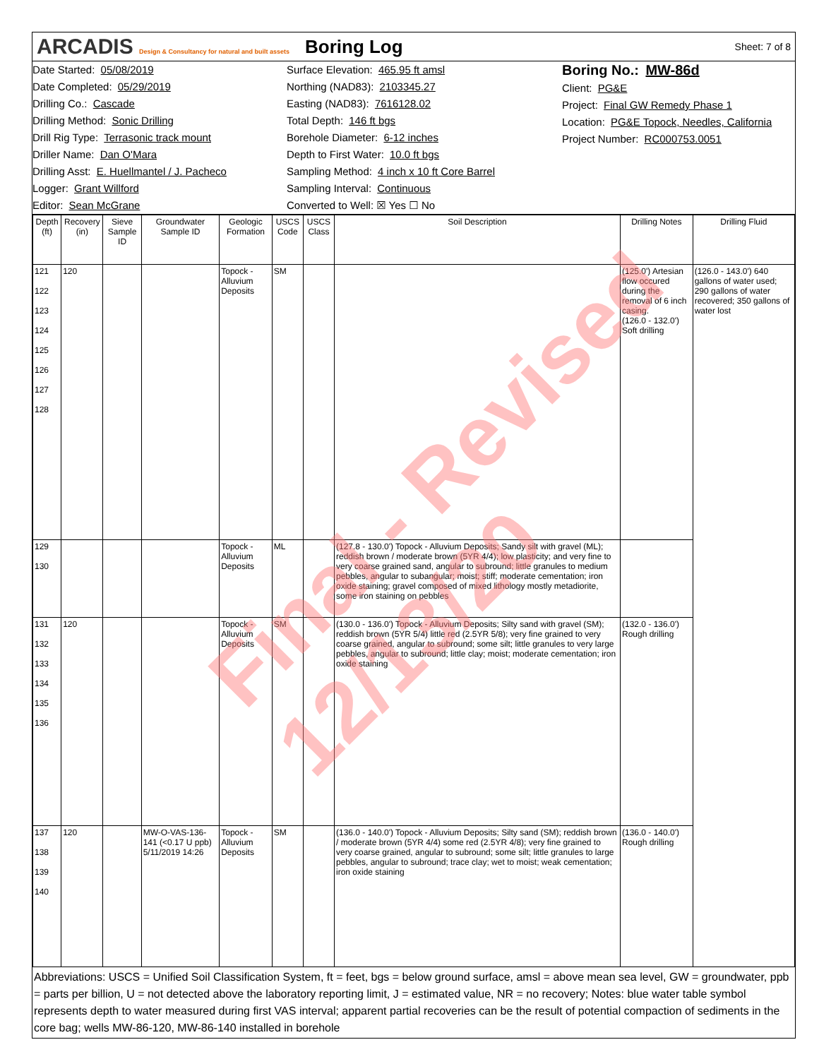ARCADIS Design & Consultancy for natural and built assets
Boring Log
Sheet: 7 of 8
Date Started: 05/08/2019
Date Completed: 05/29/2019
Drilling Co.: Cascade
Drilling Method: Sonic Drilling
Drill Rig Type: Terrasonic track mount
Driller Name: Dan O'Mara
Drilling Asst: E. Huellmantel / J. Pacheco
Logger: Grant Willford
Editor: Sean McGrane
Surface Elevation: 465.95 ft amsl
Northing (NAD83): 2103345.27
Easting (NAD83): 7616128.02
Total Depth: 146 ft bgs
Borehole Diameter: 6-12 inches
Depth to First Water: 10.0 ft bgs
Sampling Method: 4 inch x 10 ft Core Barrel
Sampling Interval: Continuous
Converted to Well: ☒ Yes ☐ No
Boring No.: MW-86d
Client: PG&E
Project: Final GW Remedy Phase 1
Location: PG&E Topock, Needles, California
Project Number: RC000753.0051
| Depth (ft) | Recovery (in) | Sieve Sample ID | Groundwater Sample ID | Geologic Formation | USCS Code | USCS Class | Soil Description | Drilling Notes | Drilling Fluid |
| --- | --- | --- | --- | --- | --- | --- | --- | --- | --- |
| 121 122 123 124 125 126 127 128 | 120 | | | Topock - Alluvium Deposits | SM | | | (125.0') Artesian flow occured during the removal of 6 inch casing. (126.0 - 132.0') Soft drilling | (126.0 - 143.0') 640 gallons of water used; 290 gallons of water recovered; 350 gallons of water lost |
| 129 130 | | | | Topock - Alluvium Deposits | ML | | (127.8 - 130.0') Topock - Alluvium Deposits; Sandy silt with gravel (ML); reddish brown / moderate brown (5YR 4/4); low plasticity; and very fine to very coarse grained sand, angular to subround; little granules to medium pebbles, angular to subangular; moist; stiff; moderate cementation; iron oxide staining; gravel composed of mixed lithology mostly metadiorite, some iron staining on pebbles | | |
| 131 132 133 134 135 136 | 120 | | | Topock - Alluvium Deposits | SM | | (130.0 - 136.0') Topock - Alluvium Deposits; Silty sand with gravel (SM); reddish brown (5YR 5/4) little red (2.5YR 5/8); very fine grained to very coarse grained, angular to subround; some silt; little granules to very large pebbles, angular to subround; little clay; moist; moderate cementation; iron oxide staining | (132.0 - 136.0') Rough drilling | |
| 137 138 139 140 | 120 | | MW-O-VAS-136-141 (<0.17 U ppb) 5/11/2019 14:26 | Topock - Alluvium Deposits | SM | | (136.0 - 140.0') Topock - Alluvium Deposits; Silty sand (SM); reddish brown / moderate brown (5YR 4/4) some red (2.5YR 4/8); very fine grained to very coarse grained, angular to subround; some silt; little granules to large pebbles, angular to subround; trace clay; wet to moist; weak cementation; iron oxide staining | (136.0 - 140.0') Rough drilling | |
Abbreviations: USCS = Unified Soil Classification System, ft = feet, bgs = below ground surface, amsl = above mean sea level, GW = groundwater, ppb = parts per billion, U = not detected above the laboratory reporting limit, J = estimated value, NR = no recovery; Notes: blue water table symbol represents depth to water measured during first VAS interval; apparent partial recoveries can be the result of potential compaction of sediments in the core bag; wells MW-86-120, MW-86-140 installed in borehole
Final - Revised 12/13/20